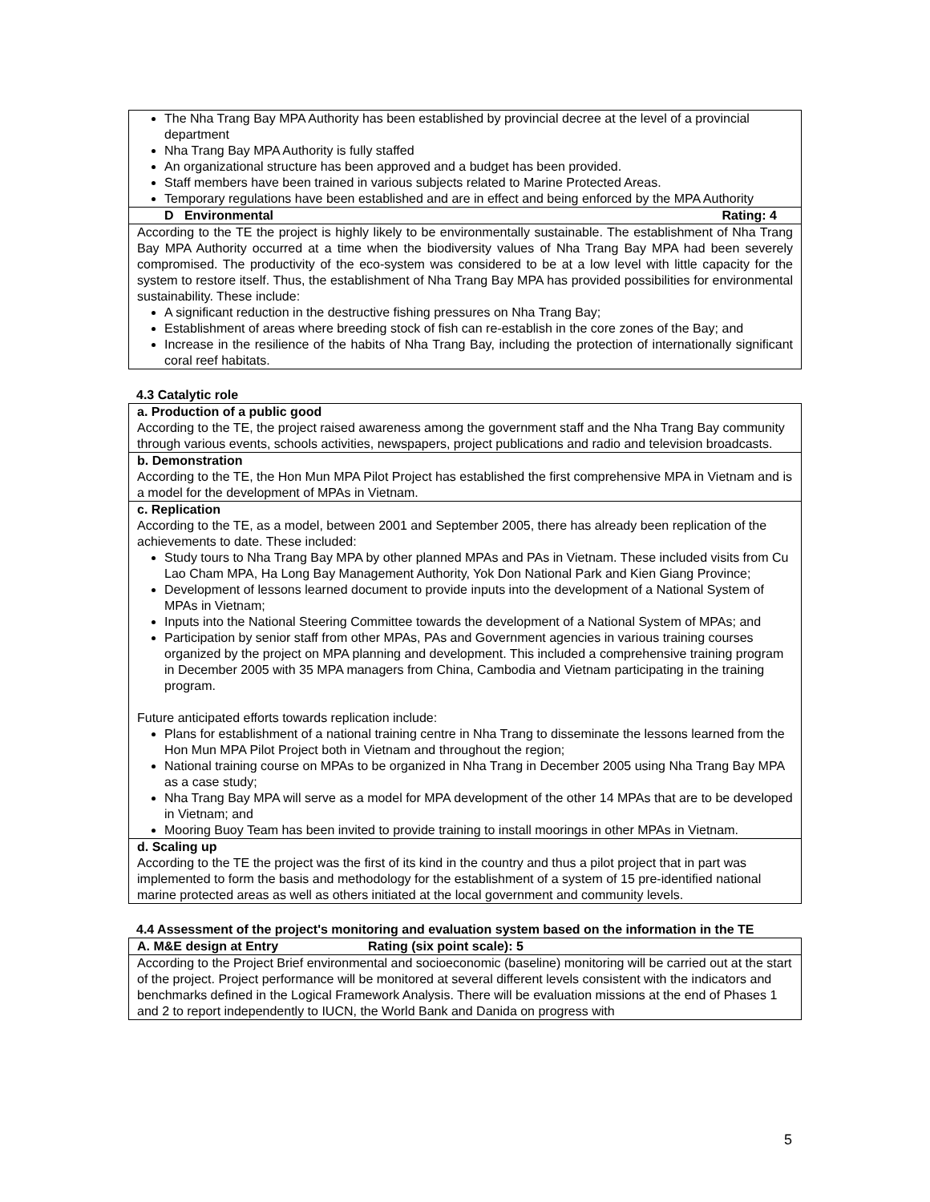| The Nha Trang Bay MPA Authority has been established by provincial decree at the level of a provincial department Nha Trang Bay MPA Authority is fully staffed An organizational structure has been approved and a budget has been provided. Staff members have been trained in various subjects related to Marine Protected Areas. Temporary regulations have been established and are in effect and being enforced by the MPA Authority |
| D Environmental Rating: 4 |
| According to the TE the project is highly likely to be environmentally sustainable. The establishment of Nha Trang Bay MPA Authority occurred at a time when the biodiversity values of Nha Trang Bay MPA had been severely compromised. The productivity of the eco-system was considered to be at a low level with little capacity for the system to restore itself. Thus, the establishment of Nha Trang Bay MPA has provided possibilities for environmental sustainability. These include: A significant reduction in the destructive fishing pressures on Nha Trang Bay; Establishment of areas where breeding stock of fish can re-establish in the core zones of the Bay; and Increase in the resilience of the habits of Nha Trang Bay, including the protection of internationally significant coral reef habitats. |
4.3 Catalytic role
| a. Production of a public good According to the TE, the project raised awareness among the government staff and the Nha Trang Bay community through various events, schools activities, newspapers, project publications and radio and television broadcasts. |
| b. Demonstration According to the TE, the Hon Mun MPA Pilot Project has established the first comprehensive MPA in Vietnam and is a model for the development of MPAs in Vietnam. |
| c. Replication According to the TE, as a model, between 2001 and September 2005, there has already been replication of the achievements to date. These included: Study tours to Nha Trang Bay MPA by other planned MPAs and PAs in Vietnam. These included visits from Cu Lao Cham MPA, Ha Long Bay Management Authority, Yok Don National Park and Kien Giang Province; Development of lessons learned document to provide inputs into the development of a National System of MPAs in Vietnam; Inputs into the National Steering Committee towards the development of a National System of MPAs; and Participation by senior staff from other MPAs, PAs and Government agencies in various training courses organized by the project on MPA planning and development. This included a comprehensive training program in December 2005 with 35 MPA managers from China, Cambodia and Vietnam participating in the training program. Future anticipated efforts towards replication include: Plans for establishment of a national training centre in Nha Trang to disseminate the lessons learned from the Hon Mun MPA Pilot Project both in Vietnam and throughout the region; National training course on MPAs to be organized in Nha Trang in December 2005 using Nha Trang Bay MPA as a case study; Nha Trang Bay MPA will serve as a model for MPA development of the other 14 MPAs that are to be developed in Vietnam; and Mooring Buoy Team has been invited to provide training to install moorings in other MPAs in Vietnam. |
| d. Scaling up According to the TE the project was the first of its kind in the country and thus a pilot project that in part was implemented to form the basis and methodology for the establishment of a system of 15 pre-identified national marine protected areas as well as others initiated at the local government and community levels. |
4.4 Assessment of the project's monitoring and evaluation system based on the information in the TE
| A. M&E design at Entry Rating (six point scale): 5 |
| According to the Project Brief environmental and socioeconomic (baseline) monitoring will be carried out at the start of the project. Project performance will be monitored at several different levels consistent with the indicators and benchmarks defined in the Logical Framework Analysis. There will be evaluation missions at the end of Phases 1 and 2 to report independently to IUCN, the World Bank and Danida on progress with |
5